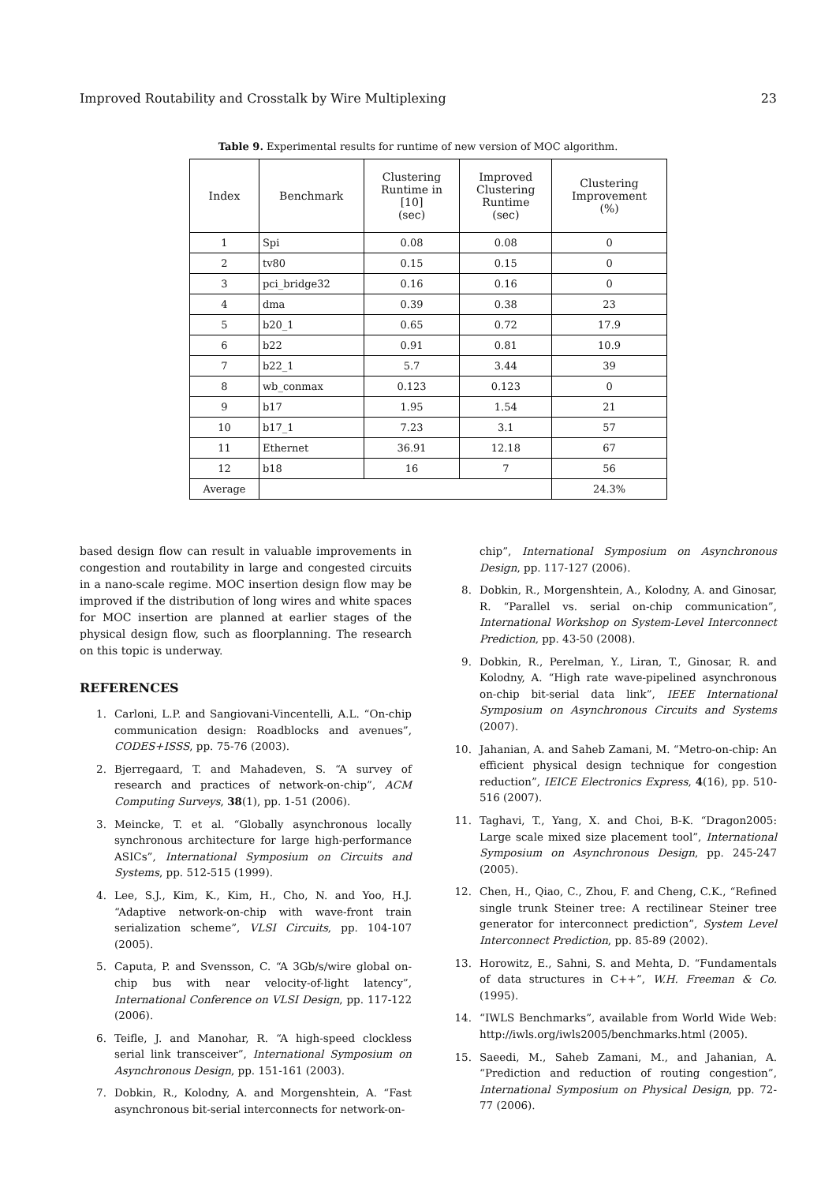Improved Routability and Crosstalk by Wire Multiplexing 23
Table 9. Experimental results for runtime of new version of MOC algorithm.
| Index | Benchmark | Clustering Runtime in [10] (sec) | Improved Clustering Runtime (sec) | Clustering Improvement (%) |
| --- | --- | --- | --- | --- |
| 1 | Spi | 0.08 | 0.08 | 0 |
| 2 | tv80 | 0.15 | 0.15 | 0 |
| 3 | pci_bridge32 | 0.16 | 0.16 | 0 |
| 4 | dma | 0.39 | 0.38 | 23 |
| 5 | b20_1 | 0.65 | 0.72 | 17.9 |
| 6 | b22 | 0.91 | 0.81 | 10.9 |
| 7 | b22_1 | 5.7 | 3.44 | 39 |
| 8 | wb_conmax | 0.123 | 0.123 | 0 |
| 9 | b17 | 1.95 | 1.54 | 21 |
| 10 | b17_1 | 7.23 | 3.1 | 57 |
| 11 | Ethernet | 36.91 | 12.18 | 67 |
| 12 | b18 | 16 | 7 | 56 |
| Average | | | | 24.3% |
based design flow can result in valuable improvements in congestion and routability in large and congested circuits in a nano-scale regime. MOC insertion design flow may be improved if the distribution of long wires and white spaces for MOC insertion are planned at earlier stages of the physical design flow, such as floorplanning. The research on this topic is underway.
REFERENCES
1. Carloni, L.P. and Sangiovani-Vincentelli, A.L. “On-chip communication design: Roadblocks and avenues”, CODES+ISSS, pp. 75-76 (2003).
2. Bjerregaard, T. and Mahadeven, S. “A survey of research and practices of network-on-chip”, ACM Computing Surveys, 38(1), pp. 1-51 (2006).
3. Meincke, T. et al. “Globally asynchronous locally synchronous architecture for large high-performance ASICs”, International Symposium on Circuits and Systems, pp. 512-515 (1999).
4. Lee, S.J., Kim, K., Kim, H., Cho, N. and Yoo, H.J. “Adaptive network-on-chip with wave-front train serialization scheme”, VLSI Circuits, pp. 104-107 (2005).
5. Caputa, P. and Svensson, C. “A 3Gb/s/wire global on-chip bus with near velocity-of-light latency”, International Conference on VLSI Design, pp. 117-122 (2006).
6. Teifle, J. and Manohar, R. “A high-speed clockless serial link transceiver”, International Symposium on Asynchronous Design, pp. 151-161 (2003).
7. Dobkin, R., Kolodny, A. and Morgenshtein, A. “Fast asynchronous bit-serial interconnects for network-on-
chip”, International Symposium on Asynchronous Design, pp. 117-127 (2006).
8. Dobkin, R., Morgenshtein, A., Kolodny, A. and Ginosar, R. “Parallel vs. serial on-chip communication”, International Workshop on System-Level Interconnect Prediction, pp. 43-50 (2008).
9. Dobkin, R., Perelman, Y., Liran, T., Ginosar, R. and Kolodny, A. “High rate wave-pipelined asynchronous on-chip bit-serial data link”, IEEE International Symposium on Asynchronous Circuits and Systems (2007).
10. Jahanian, A. and Saheb Zamani, M. “Metro-on-chip: An efficient physical design technique for congestion reduction”, IEICE Electronics Express, 4(16), pp. 510-516 (2007).
11. Taghavi, T., Yang, X. and Choi, B-K. “Dragon2005: Large scale mixed size placement tool”, International Symposium on Asynchronous Design, pp. 245-247 (2005).
12. Chen, H., Qiao, C., Zhou, F. and Cheng, C.K., “Refined single trunk Steiner tree: A rectilinear Steiner tree generator for interconnect prediction”, System Level Interconnect Prediction, pp. 85-89 (2002).
13. Horowitz, E., Sahni, S. and Mehta, D. “Fundamentals of data structures in C++”, W.H. Freeman & Co. (1995).
14. “IWLS Benchmarks”, available from World Wide Web: http://iwls.org/iwls2005/benchmarks.html (2005).
15. Saeedi, M., Saheb Zamani, M., and Jahanian, A. “Prediction and reduction of routing congestion”, International Symposium on Physical Design, pp. 72-77 (2006).